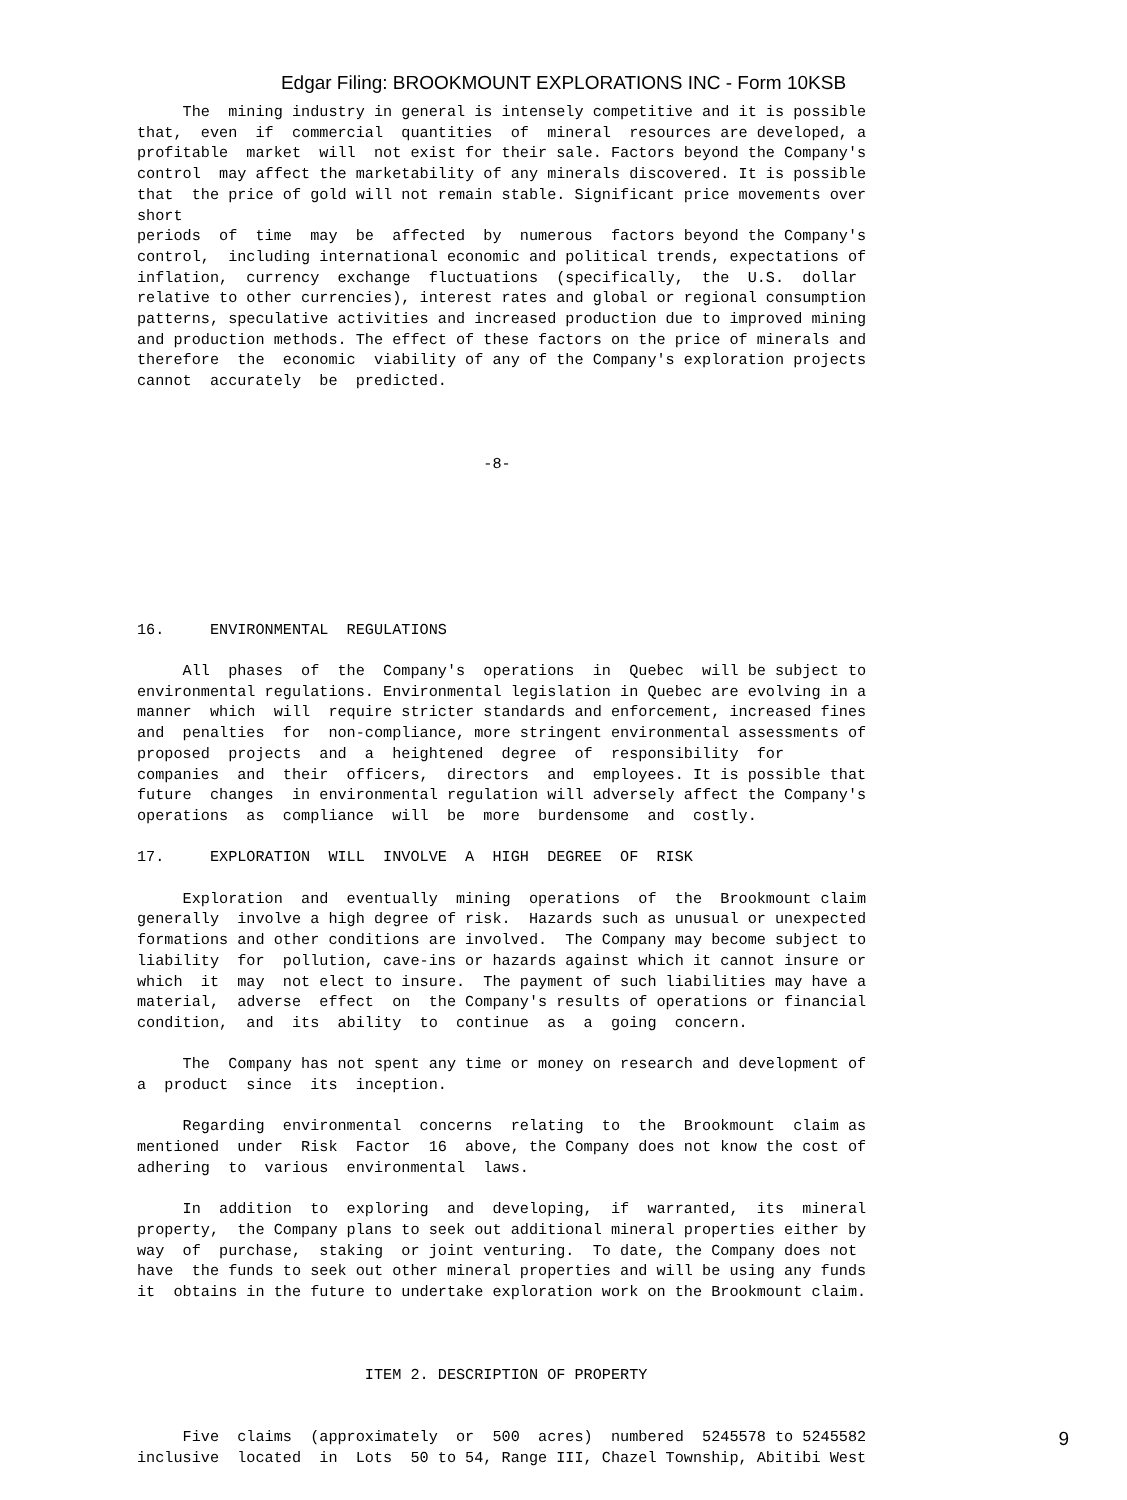Edgar Filing: BROOKMOUNT EXPLORATIONS INC - Form 10KSB
The mining industry in general is intensely competitive and it is possible that, even if commercial quantities of mineral resources are developed, a profitable market will not exist for their sale. Factors beyond the Company's control may affect the marketability of any minerals discovered. It is possible that the price of gold will not remain stable. Significant price movements over short periods of time may be affected by numerous factors beyond the Company's control, including international economic and political trends, expectations of inflation, currency exchange fluctuations (specifically, the U.S. dollar relative to other currencies), interest rates and global or regional consumption patterns, speculative activities and increased production due to improved mining and production methods. The effect of these factors on the price of minerals and therefore the economic viability of any of the Company's exploration projects cannot accurately be predicted. -8- 16. ENVIRONMENTAL REGULATIONS All phases of the Company's operations in Quebec will be subject to environmental regulations. Environmental legislation in Quebec are evolving in a manner which will require stricter standards and enforcement, increased fines and penalties for non-compliance, more stringent environmental assessments of proposed projects and a heightened degree of responsibility for companies and their officers, directors and employees. It is possible that future changes in environmental regulation will adversely affect the Company's operations as compliance will be more burdensome and costly. 17. EXPLORATION WILL INVOLVE A HIGH DEGREE OF RISK Exploration and eventually mining operations of the Brookmount claim generally involve a high degree of risk. Hazards such as unusual or unexpected formations and other conditions are involved. The Company may become subject to liability for pollution, cave-ins or hazards against which it cannot insure or which it may not elect to insure. The payment of such liabilities may have a material, adverse effect on the Company's results of operations or financial condition, and its ability to continue as a going concern. The Company has not spent any time or money on research and development of a product since its inception. Regarding environmental concerns relating to the Brookmount claim as mentioned under Risk Factor 16 above, the Company does not know the cost of adhering to various environmental laws. In addition to exploring and developing, if warranted, its mineral property, the Company plans to seek out additional mineral properties either by way of purchase, staking or joint venturing. To date, the Company does not have the funds to seek out other mineral properties and will be using any funds it obtains in the future to undertake exploration work on the Brookmount claim. ITEM 2. DESCRIPTION OF PROPERTY Five claims (approximately or 500 acres) numbered 5245578 to 5245582 inclusive located in Lots 50 to 54, Range III, Chazel Township, Abitibi West
9